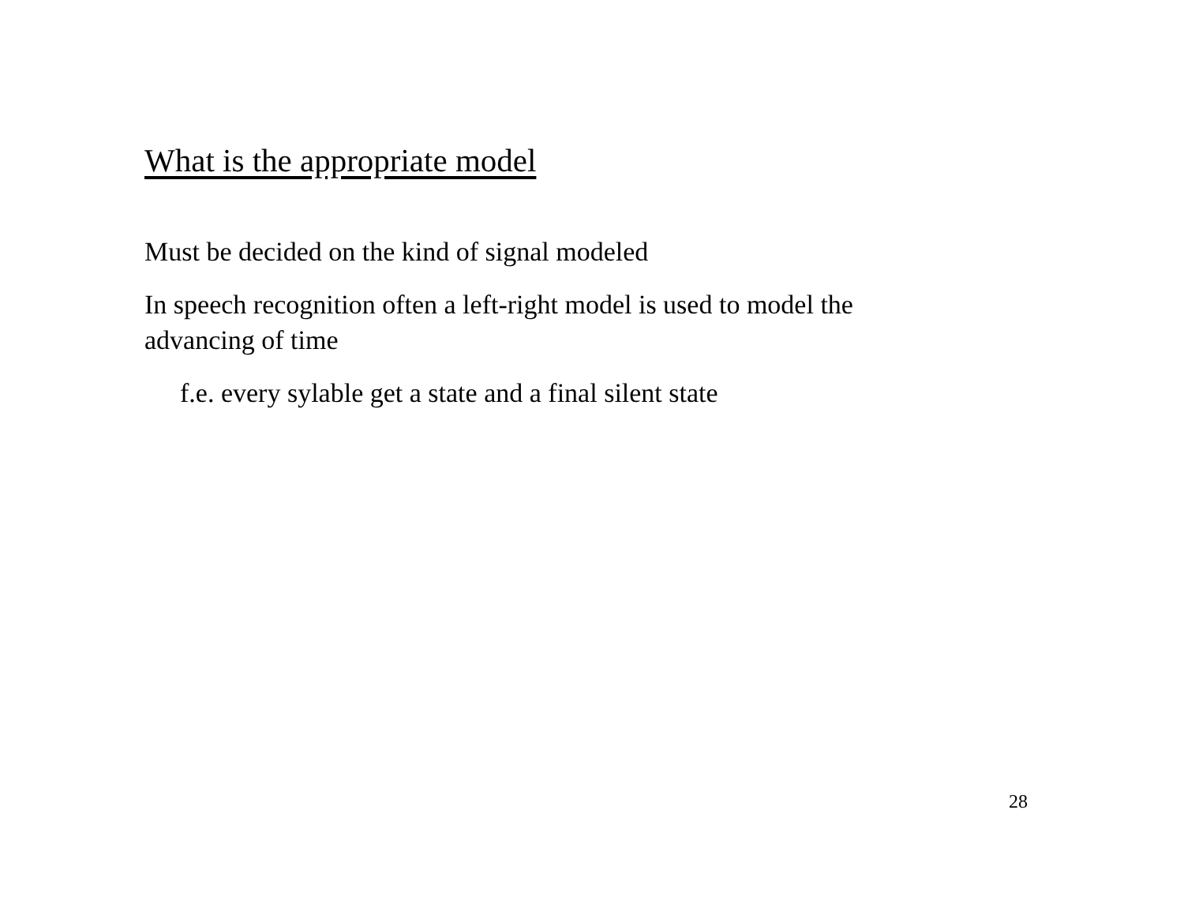What is the appropriate model
Must be decided on the kind of signal modeled
In speech recognition often a left-right model is used to model the advancing of time
f.e. every sylable get a state and a final silent state
28